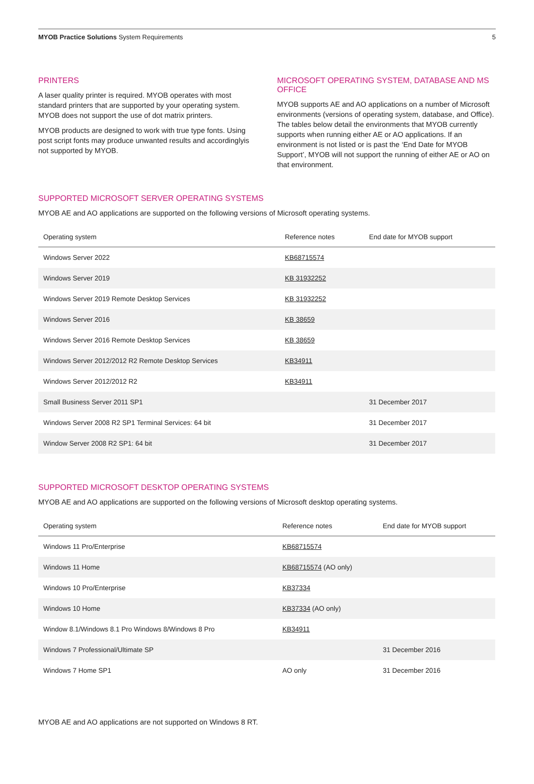MYOB Practice Solutions System Requirements 5
PRINTERS
A laser quality printer is required. MYOB operates with most standard printers that are supported by your operating system. MYOB does not support the use of dot matrix printers.
MYOB products are designed to work with true type fonts. Using post script fonts may produce unwanted results and accordinglyis not supported by MYOB.
MICROSOFT OPERATING SYSTEM, DATABASE AND MS OFFICE
MYOB supports AE and AO applications on a number of Microsoft environments (versions of operating system, database, and Office). The tables below detail the environments that MYOB currently supports when running either AE or AO applications. If an environment is not listed or is past the ‘End Date for MYOB Support’, MYOB will not support the running of either AE or AO on that environment.
SUPPORTED MICROSOFT SERVER OPERATING SYSTEMS
MYOB AE and AO applications are supported on the following versions of Microsoft operating systems.
| Operating system | Reference notes | End date for MYOB support |
| --- | --- | --- |
| Windows Server 2022 | KB68715574 | |
| Windows Server 2019 | KB 31932252 | |
| Windows Server 2019 Remote Desktop Services | KB 31932252 | |
| Windows Server 2016 | KB 38659 | |
| Windows Server 2016 Remote Desktop Services | KB 38659 | |
| Windows Server 2012/2012 R2 Remote Desktop Services | KB34911 | |
| Windows Server 2012/2012 R2 | KB34911 | |
| Small Business Server 2011 SP1 | | 31 December 2017 |
| Windows Server 2008 R2 SP1 Terminal Services: 64 bit | | 31 December 2017 |
| Window Server 2008 R2 SP1: 64 bit | | 31 December 2017 |
SUPPORTED MICROSOFT DESKTOP OPERATING SYSTEMS
MYOB AE and AO applications are supported on the following versions of Microsoft desktop operating systems.
| Operating system | Reference notes | End date for MYOB support |
| --- | --- | --- |
| Windows 11 Pro/Enterprise | KB68715574 | |
| Windows 11 Home | KB68715574 (AO only) | |
| Windows 10 Pro/Enterprise | KB37334 | |
| Windows 10 Home | KB37334 (AO only) | |
| Window 8.1/Windows 8.1 Pro Windows 8/Windows 8 Pro | KB34911 | |
| Windows 7 Professional/Ultimate SP | | 31 December 2016 |
| Windows 7 Home SP1 | AO only | 31 December 2016 |
MYOB AE and AO applications are not supported on Windows 8 RT.